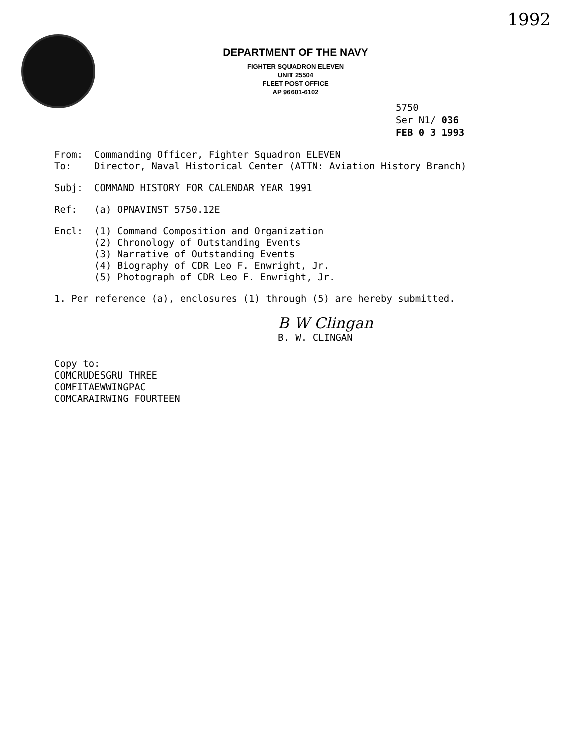1992
DEPARTMENT OF THE NAVY
FIGHTER SQUADRON ELEVEN
UNIT 25504
FLEET POST OFFICE
AP 96601-6102
5750
Ser N1/ 036
FEB 0 3 1993
From: Commanding Officer, Fighter Squadron ELEVEN
To: Director, Naval Historical Center (ATTN: Aviation History Branch)
Subj: COMMAND HISTORY FOR CALENDAR YEAR 1991
Ref: (a) OPNAVINST 5750.12E
Encl: (1) Command Composition and Organization
(2) Chronology of Outstanding Events
(3) Narrative of Outstanding Events
(4) Biography of CDR Leo F. Enwright, Jr.
(5) Photograph of CDR Leo F. Enwright, Jr.
1. Per reference (a), enclosures (1) through (5) are hereby submitted.
B W Clingan
B. W. CLINGAN
Copy to:
COMCRUDESGRU THREE
COMFITAEWWINGPAC
COMCARAIRWING FOURTEEN